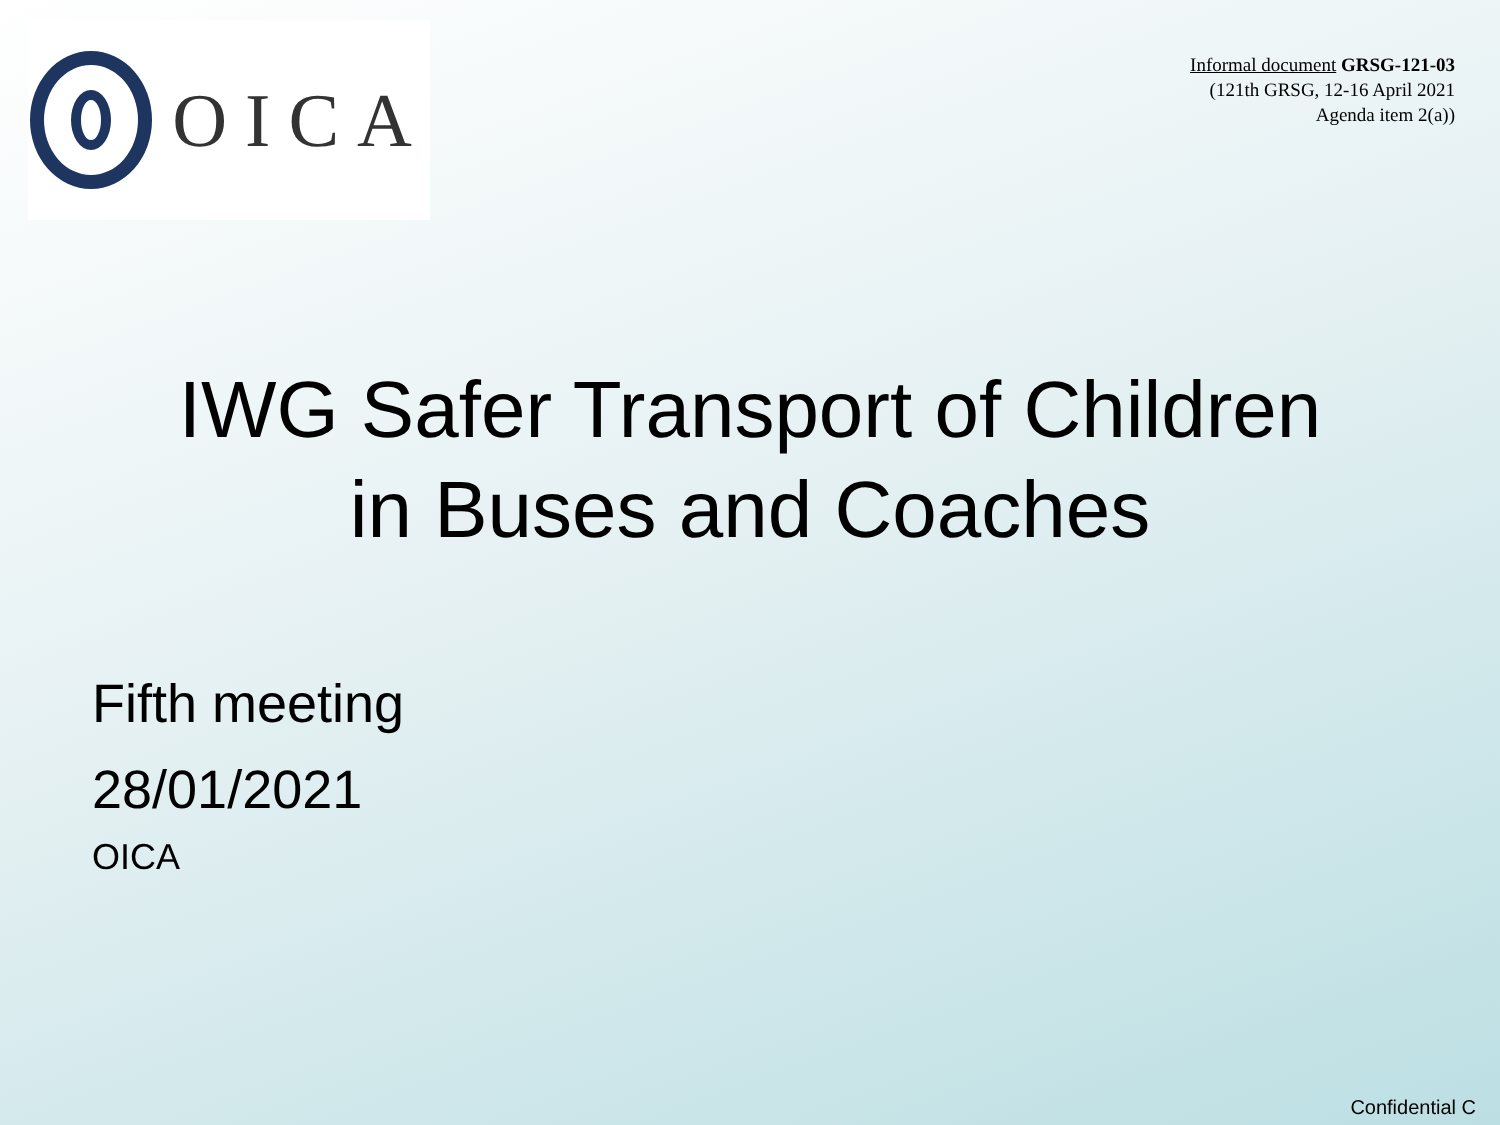OICA
Informal document GRSG-121-03
(121th GRSG, 12-16 April 2021
Agenda item 2(a))
IWG Safer Transport of Children
in Buses and Coaches
Fifth meeting
28/01/2021
OICA
Confidential C